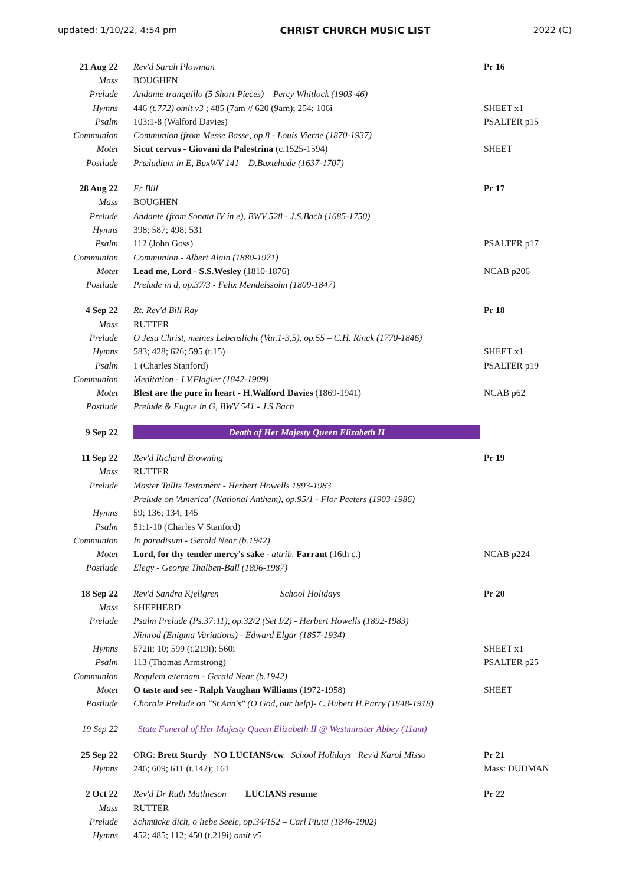updated: 1/10/22, 4:54 pm CHRIST CHURCH MUSIC LIST 2022 (C)
| 21 Aug 22 | Rev'd Sarah Plowman | Pr 16 |
| Mass | BOUGHEN | |
| Prelude | Andante tranquillo (5 Short Pieces) – Percy Whitlock (1903-46) | |
| Hymns | 446 (t.772) omit v3 ; 485 (7am // 620 (9am); 254; 106i | SHEET x1 |
| Psalm | 103:1-8 (Walford Davies) | PSALTER p15 |
| Communion | Communion (from Messe Basse, op.8 - Louis Vierne (1870-1937) | |
| Motet | Sicut cervus - Giovani da Palestrina (c.1525-1594) | SHEET |
| Postlude | Præludium in E, BuxWV 141 – D.Buxtehude (1637-1707) | |
| 28 Aug 22 | Fr Bill | Pr 17 |
| Mass | BOUGHEN | |
| Prelude | Andante (from Sonata IV in e), BWV 528 - J.S.Bach (1685-1750) | |
| Hymns | 398; 587; 498; 531 | |
| Psalm | 112 (John Goss) | PSALTER p17 |
| Communion | Communion - Albert Alain (1880-1971) | |
| Motet | Lead me, Lord - S.S.Wesley (1810-1876) | NCAB p206 |
| Postlude | Prelude in d, op.37/3 - Felix Mendelssohn (1809-1847) | |
| 4 Sep 22 | Rt. Rev'd Bill Ray | Pr 18 |
| Mass | RUTTER | |
| Prelude | O Jesu Christ, meines Lebenslicht (Var.1-3,5), op.55 – C.H. Rinck (1770-1846) | |
| Hymns | 583; 428; 626; 595 (t.15) | SHEET x1 |
| Psalm | 1 (Charles Stanford) | PSALTER p19 |
| Communion | Meditation - I.V.Flagler (1842-1909) | |
| Motet | Blest are the pure in heart - H.Walford Davies (1869-1941) | NCAB p62 |
| Postlude | Prelude & Fugue in G, BWV 541 - J.S.Bach | |
| 9 Sep 22 | Death of Her Majesty Queen Elizabeth II | |
| 11 Sep 22 | Rev'd Richard Browning | Pr 19 |
| Mass | RUTTER | |
| Prelude | Master Tallis Testament - Herbert Howells 1893-1983 | |
| | Prelude on 'America' (National Anthem), op.95/1 - Flor Peeters (1903-1986) | |
| Hymns | 59; 136; 134; 145 | |
| Psalm | 51:1-10 (Charles V Stanford) | |
| Communion | In paradisum - Gerald Near (b.1942) | |
| Motet | Lord, for thy tender mercy's sake - attrib. Farrant (16th c.) | NCAB p224 |
| Postlude | Elegy - George Thalben-Ball (1896-1987) | |
| 18 Sep 22 | Rev'd Sandra Kjellgren School Holidays | Pr 20 |
| Mass | SHEPHERD | |
| Prelude | Psalm Prelude (Ps.37:11), op.32/2 (Set I/2) - Herbert Howells (1892-1983) | |
| | Nimrod (Enigma Variations) - Edward Elgar (1857-1934) | |
| Hymns | 572ii; 10; 599 (t.219i); 560i | SHEET x1 |
| Psalm | 113 (Thomas Armstrong) | PSALTER p25 |
| Communion | Requiem æternam - Gerald Near (b.1942) | |
| Motet | O taste and see - Ralph Vaughan Williams (1972-1958) | SHEET |
| Postlude | Chorale Prelude on "St Ann's" (O God, our help)- C.Hubert H.Parry (1848-1918) | |
| 19 Sep 22 | State Funeral of Her Majesty Queen Elizabeth II @ Westminster Abbey (11am) | |
| 25 Sep 22 | ORG: Brett Sturdy NO LUCIANS/cw School Holidays Rev'd Karol Misso | Pr 21 |
| Hymns | 246; 609; 611 (t.142); 161 | Mass: DUDMAN |
| 2 Oct 22 | Rev'd Dr Ruth Mathieson LUCIANS resume | Pr 22 |
| Mass | RUTTER | |
| Prelude | Schmücke dich, o liebe Seele, op.34/152 – Carl Piutti (1846-1902) | |
| Hymns | 452; 485; 112; 450 (t.219i) omit v5 | |